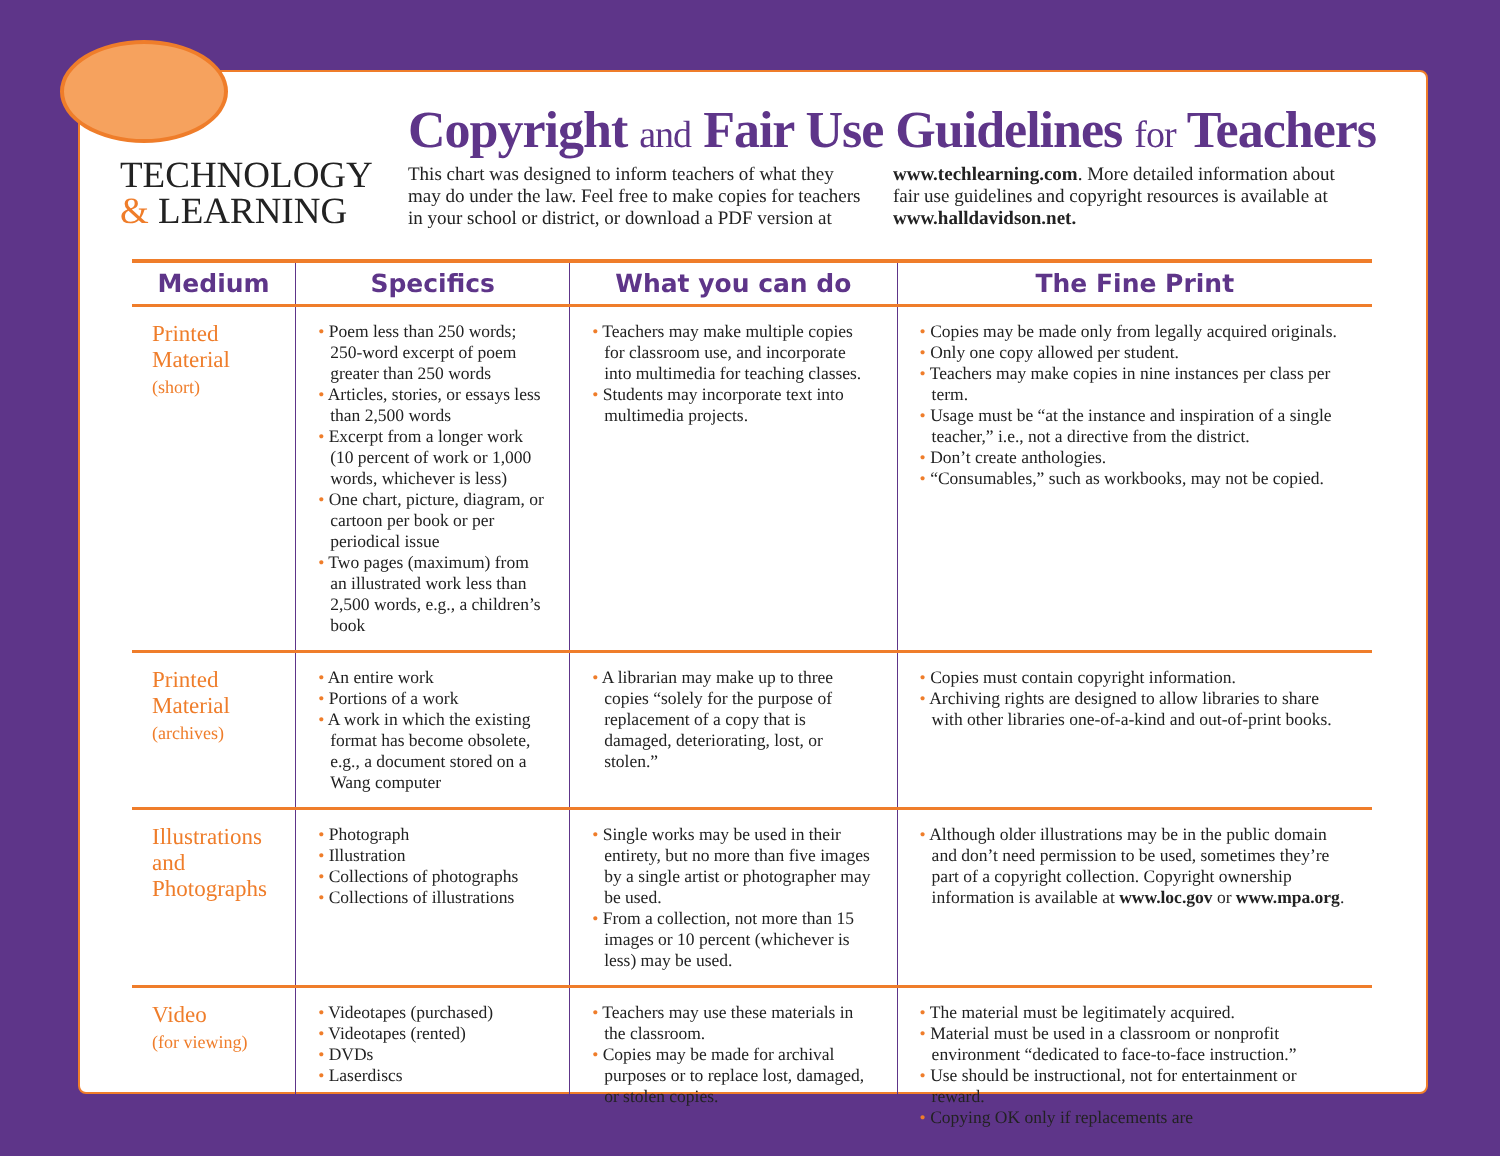TECHNOLOGY
& LEARNING
Copyright and Fair Use Guidelines for Teachers
This chart was designed to inform teachers of what they may do under the law. Feel free to make copies for teachers in your school or district, or download a PDF version at
www.techlearning.com. More detailed information about fair use guidelines and copyright resources is available at www.halldavidson.net.
| Medium | Specifics | What you can do | The Fine Print |
| --- | --- | --- | --- |
| Printed Material (short) | • Poem less than 250 words; 250-word excerpt of poem greater than 250 words • Articles, stories, or essays less than 2,500 words • Excerpt from a longer work (10 percent of work or 1,000 words, whichever is less) • One chart, picture, diagram, or cartoon per book or per periodical issue • Two pages (maximum) from an illustrated work less than 2,500 words, e.g., a children’s book | • Teachers may make multiple copies for classroom use, and incorporate into multimedia for teaching classes. • Students may incorporate text into multimedia projects. | • Copies may be made only from legally acquired originals. • Only one copy allowed per student. • Teachers may make copies in nine instances per class per term. • Usage must be “at the instance and inspiration of a single teacher,” i.e., not a directive from the district. • Don’t create anthologies. • “Consumables,” such as workbooks, may not be copied. |
| Printed Material (archives) | • An entire work • Portions of a work • A work in which the existing format has become obsolete, e.g., a document stored on a Wang computer | • A librarian may make up to three copies “solely for the purpose of replacement of a copy that is damaged, deteriorating, lost, or stolen.” | • Copies must contain copyright information. • Archiving rights are designed to allow libraries to share with other libraries one-of-a-kind and out-of-print books. |
| Illustrations and Photographs | • Photograph • Illustration • Collections of photographs • Collections of illustrations | • Single works may be used in their entirety, but no more than five images by a single artist or photographer may be used. • From a collection, not more than 15 images or 10 percent (whichever is less) may be used. | • Although older illustrations may be in the public domain and don’t need permission to be used, sometimes they’re part of a copyright collection. Copyright ownership information is available at www.loc.gov or www.mpa.org . |
| Video (for viewing) | • Videotapes (purchased) • Videotapes (rented) • DVDs • Laserdiscs | • Teachers may use these materials in the classroom. • Copies may be made for archival purposes or to replace lost, damaged, or stolen copies. | • The material must be legitimately acquired. • Material must be used in a classroom or nonprofit environment “dedicated to face-to-face instruction.” • Use should be instructional, not for entertainment or reward. • Copying OK only if replacements are |